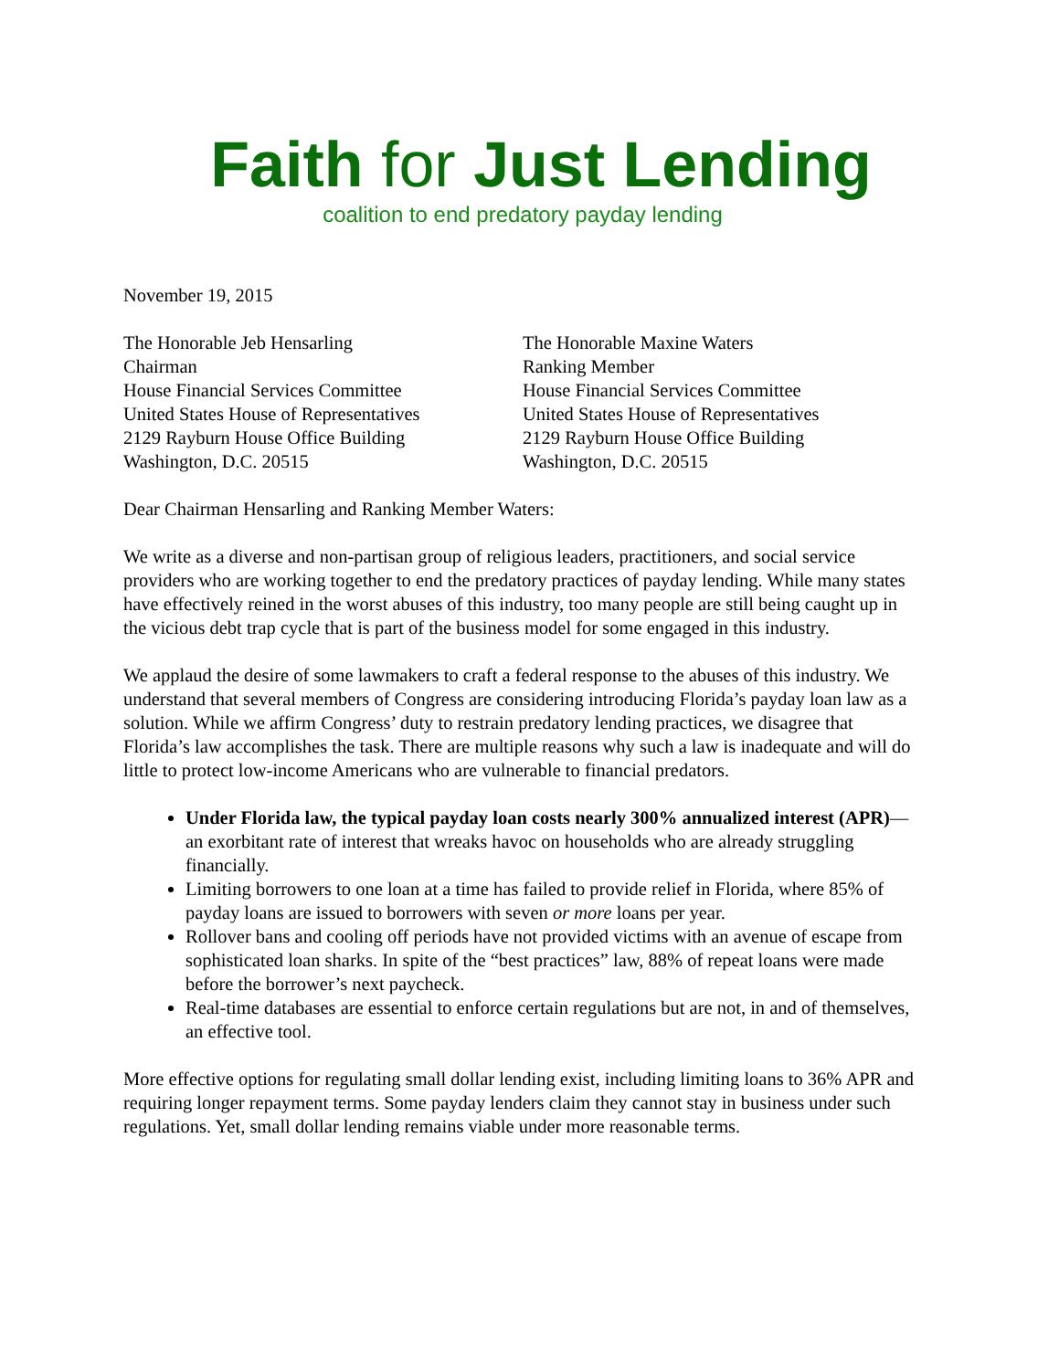Faith for Just Lending
coalition to end predatory payday lending
November 19, 2015
The Honorable Jeb Hensarling
Chairman
House Financial Services Committee
United States House of Representatives
2129 Rayburn House Office Building
Washington, D.C. 20515
The Honorable Maxine Waters
Ranking Member
House Financial Services Committee
United States House of Representatives
2129 Rayburn House Office Building
Washington, D.C. 20515
Dear Chairman Hensarling and Ranking Member Waters:
We write as a diverse and non-partisan group of religious leaders, practitioners, and social service providers who are working together to end the predatory practices of payday lending. While many states have effectively reined in the worst abuses of this industry, too many people are still being caught up in the vicious debt trap cycle that is part of the business model for some engaged in this industry.
We applaud the desire of some lawmakers to craft a federal response to the abuses of this industry. We understand that several members of Congress are considering introducing Florida’s payday loan law as a solution. While we affirm Congress’ duty to restrain predatory lending practices, we disagree that Florida’s law accomplishes the task. There are multiple reasons why such a law is inadequate and will do little to protect low-income Americans who are vulnerable to financial predators.
Under Florida law, the typical payday loan costs nearly 300% annualized interest (APR)—an exorbitant rate of interest that wreaks havoc on households who are already struggling financially.
Limiting borrowers to one loan at a time has failed to provide relief in Florida, where 85% of payday loans are issued to borrowers with seven or more loans per year.
Rollover bans and cooling off periods have not provided victims with an avenue of escape from sophisticated loan sharks. In spite of the “best practices” law, 88% of repeat loans were made before the borrower’s next paycheck.
Real-time databases are essential to enforce certain regulations but are not, in and of themselves, an effective tool.
More effective options for regulating small dollar lending exist, including limiting loans to 36% APR and requiring longer repayment terms. Some payday lenders claim they cannot stay in business under such regulations. Yet, small dollar lending remains viable under more reasonable terms.